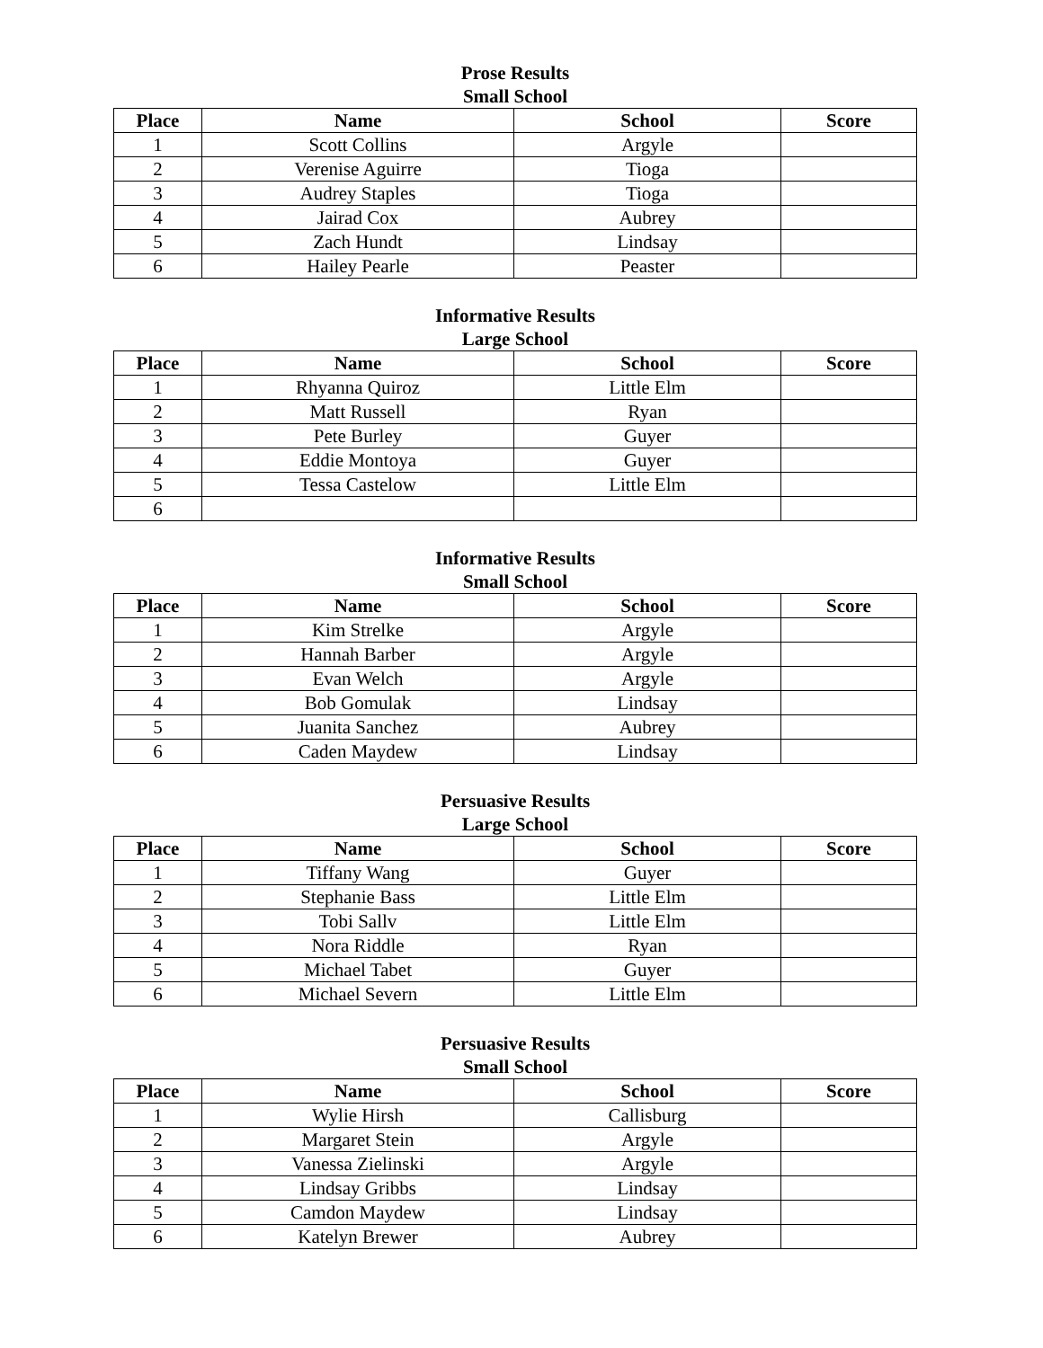Prose Results
Small School
| Place | Name | School | Score |
| --- | --- | --- | --- |
| 1 | Scott Collins | Argyle | |
| 2 | Verenise Aguirre | Tioga | |
| 3 | Audrey Staples | Tioga | |
| 4 | Jairad Cox | Aubrey | |
| 5 | Zach Hundt | Lindsay | |
| 6 | Hailey Pearle | Peaster | |
Informative Results
Large School
| Place | Name | School | Score |
| --- | --- | --- | --- |
| 1 | Rhyanna Quiroz | Little Elm | |
| 2 | Matt Russell | Ryan | |
| 3 | Pete Burley | Guyer | |
| 4 | Eddie Montoya | Guyer | |
| 5 | Tessa Castelow | Little Elm | |
| 6 | | | |
Informative Results
Small School
| Place | Name | School | Score |
| --- | --- | --- | --- |
| 1 | Kim Strelke | Argyle | |
| 2 | Hannah Barber | Argyle | |
| 3 | Evan Welch | Argyle | |
| 4 | Bob Gomulak | Lindsay | |
| 5 | Juanita Sanchez | Aubrey | |
| 6 | Caden Maydew | Lindsay | |
Persuasive Results
Large School
| Place | Name | School | Score |
| --- | --- | --- | --- |
| 1 | Tiffany Wang | Guyer | |
| 2 | Stephanie Bass | Little Elm | |
| 3 | Tobi Sallv | Little Elm | |
| 4 | Nora Riddle | Ryan | |
| 5 | Michael Tabet | Guyer | |
| 6 | Michael Severn | Little Elm | |
Persuasive Results
Small School
| Place | Name | School | Score |
| --- | --- | --- | --- |
| 1 | Wylie Hirsh | Callisburg | |
| 2 | Margaret Stein | Argyle | |
| 3 | Vanessa Zielinski | Argyle | |
| 4 | Lindsay Gribbs | Lindsay | |
| 5 | Camdon Maydew | Lindsay | |
| 6 | Katelyn Brewer | Aubrey | |